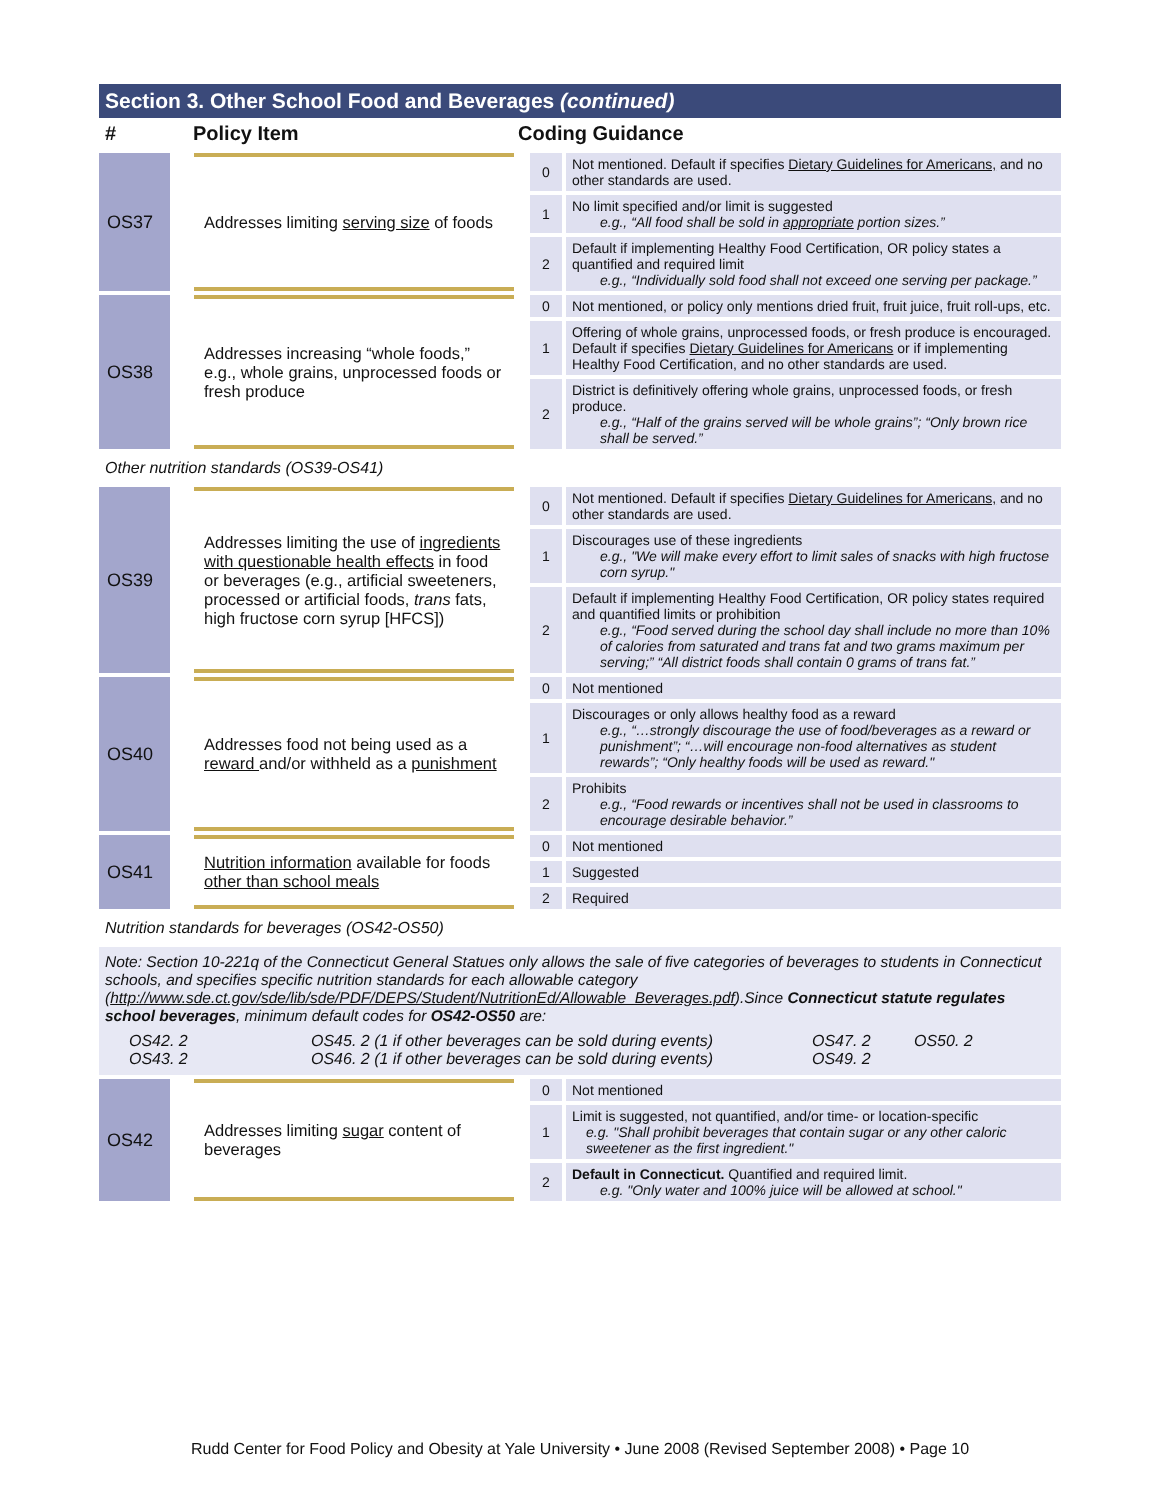Section 3. Other School Food and Beverages (continued)
# Policy Item Coding Guidance
| OS37 | | Addresses limiting serving size of foods | 0 | Not mentioned. Default if specifies Dietary Guidelines for Americans, and no other standards are used. |
| | | | 1 | No limit specified and/or limit is suggested e.g., “All food shall be sold in appropriate portion sizes.” |
| | | | 2 | Default if implementing Healthy Food Certification, OR policy states a quantified and required limit e.g., “Individually sold food shall not exceed one serving per package.” |
| OS38 | | Addresses increasing “whole foods,” e.g., whole grains, unprocessed foods or fresh produce | 0 | Not mentioned, or policy only mentions dried fruit, fruit juice, fruit roll-ups, etc. |
| | | | 1 | Offering of whole grains, unprocessed foods, or fresh produce is encouraged. Default if specifies Dietary Guidelines for Americans or if implementing Healthy Food Certification, and no other standards are used. |
| | | | 2 | District is definitively offering whole grains, unprocessed foods, or fresh produce. e.g., “Half of the grains served will be whole grains”; “Only brown rice shall be served.” |
| Other nutrition standards (OS39-OS41) | | | | |
| OS39 | | Addresses limiting the use of ingredients with questionable health effects in food or beverages (e.g., artificial sweeteners, processed or artificial foods, trans fats, high fructose corn syrup [HFCS]) | 0 | Not mentioned. Default if specifies Dietary Guidelines for Americans, and no other standards are used. |
| | | | 1 | Discourages use of these ingredients e.g., "We will make every effort to limit sales of snacks with high fructose corn syrup." |
| | | | 2 | Default if implementing Healthy Food Certification, OR policy states required and quantified limits or prohibition e.g., “Food served during the school day shall include no more than 10% of calories from saturated and trans fat and two grams maximum per serving;” “All district foods shall contain 0 grams of trans fat.” |
| OS40 | | Addresses food not being used as a reward and/or withheld as a punishment | 0 | Not mentioned |
| | | | 1 | Discourages or only allows healthy food as a reward e.g., “…strongly discourage the use of food/beverages as a reward or punishment”; “…will encourage non-food alternatives as student rewards”; “Only healthy foods will be used as reward." |
| | | | 2 | Prohibits e.g., “Food rewards or incentives shall not be used in classrooms to encourage desirable behavior.” |
| OS41 | | Nutrition information available for foods other than school meals | 0 | Not mentioned |
| | | | 1 | Suggested |
| | | | 2 | Required |
| Nutrition standards for beverages (OS42-OS50) | | | | |
| Note: Section 10-221q of the Connecticut General Statues only allows the sale of five categories of beverages to students in Connecticut schools, and specifies specific nutrition standards for each allowable category ( http://www.sde.ct.gov/sde/lib/sde/PDF/DEPS/Student/NutritionEd/Allowable_Beverages.pdf ).Since Connecticut statute regulates school beverages , minimum default codes for OS42-OS50 are: / OS42. 2 OS43. 2 / OS45. 2 (1 if other beverages can be sold during events) OS46. 2 (1 if other beverages can be sold during events) / OS47. 2 OS49. 2 / OS50. 2 / | | | | |
| OS42 | | Addresses limiting sugar content of beverages | 0 | Not mentioned |
| | | | 1 | Limit is suggested, not quantified, and/or time- or location-specific e.g. "Shall prohibit beverages that contain sugar or any other caloric sweetener as the first ingredient." |
| | | | 2 | Default in Connecticut. Quantified and required limit. e.g. "Only water and 100% juice will be allowed at school." |
Rudd Center for Food Policy and Obesity at Yale University • June 2008 (Revised September 2008) • Page 10